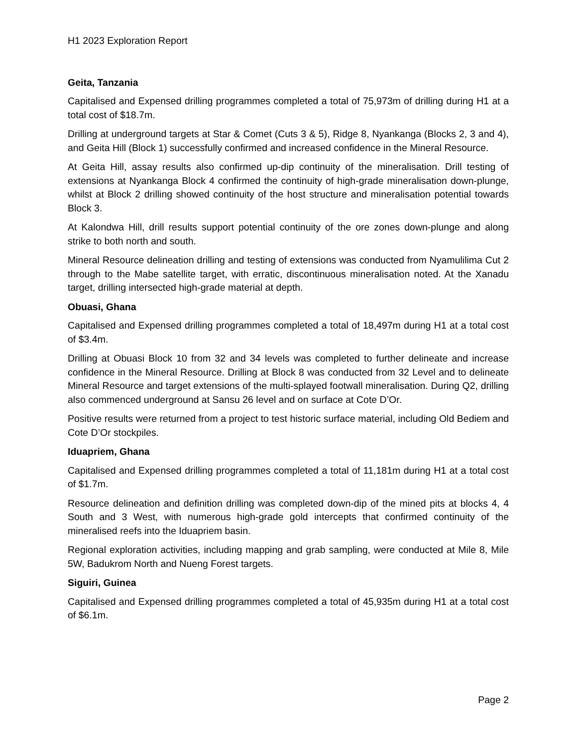H1 2023 Exploration Report
Geita, Tanzania
Capitalised and Expensed drilling programmes completed a total of 75,973m of drilling during H1 at a total cost of $18.7m.
Drilling at underground targets at Star & Comet (Cuts 3 & 5), Ridge 8, Nyankanga (Blocks 2, 3 and 4), and Geita Hill (Block 1) successfully confirmed and increased confidence in the Mineral Resource.
At Geita Hill, assay results also confirmed up-dip continuity of the mineralisation. Drill testing of extensions at Nyankanga Block 4 confirmed the continuity of high-grade mineralisation down-plunge, whilst at Block 2 drilling showed continuity of the host structure and mineralisation potential towards Block 3.
At Kalondwa Hill, drill results support potential continuity of the ore zones down-plunge and along strike to both north and south.
Mineral Resource delineation drilling and testing of extensions was conducted from Nyamulilima Cut 2 through to the Mabe satellite target, with erratic, discontinuous mineralisation noted. At the Xanadu target, drilling intersected high-grade material at depth.
Obuasi, Ghana
Capitalised and Expensed drilling programmes completed a total of 18,497m during H1 at a total cost of $3.4m.
Drilling at Obuasi Block 10 from 32 and 34 levels was completed to further delineate and increase confidence in the Mineral Resource. Drilling at Block 8 was conducted from 32 Level and to delineate Mineral Resource and target extensions of the multi-splayed footwall mineralisation. During Q2, drilling also commenced underground at Sansu 26 level and on surface at Cote D’Or.
Positive results were returned from a project to test historic surface material, including Old Bediem and Cote D’Or stockpiles.
Iduapriem, Ghana
Capitalised and Expensed drilling programmes completed a total of 11,181m during H1 at a total cost of $1.7m.
Resource delineation and definition drilling was completed down-dip of the mined pits at blocks 4, 4 South and 3 West, with numerous high-grade gold intercepts that confirmed continuity of the mineralised reefs into the Iduapriem basin.
Regional exploration activities, including mapping and grab sampling, were conducted at Mile 8, Mile 5W, Badukrom North and Nueng Forest targets.
Siguiri, Guinea
Capitalised and Expensed drilling programmes completed a total of 45,935m during H1 at a total cost of $6.1m.
Page 2